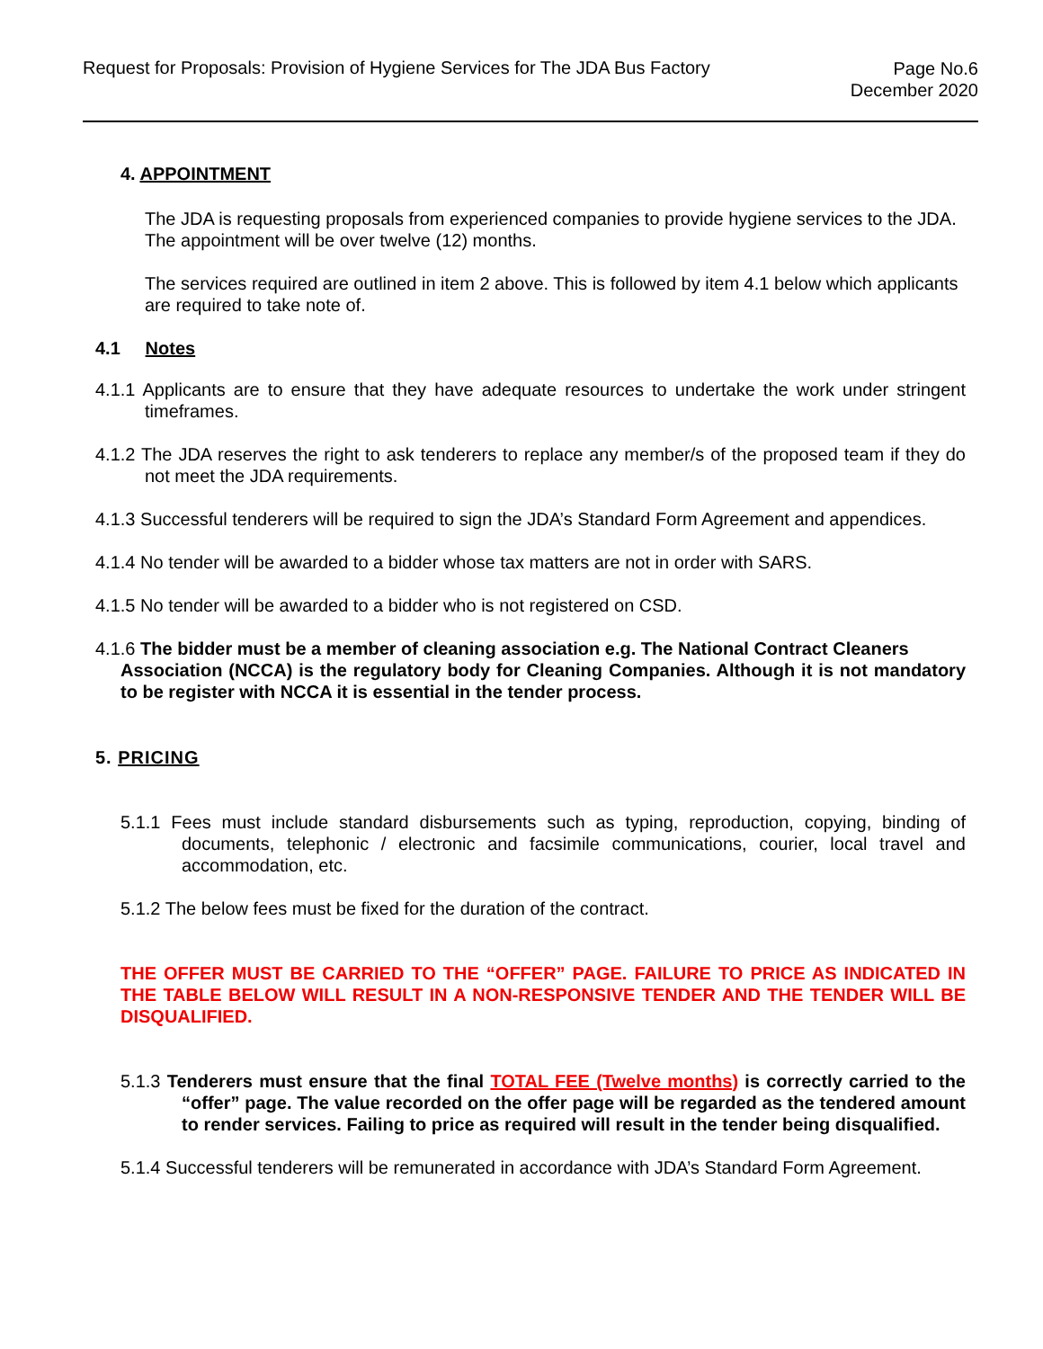Request for Proposals: Provision of Hygiene Services for The JDA Bus Factory
Page No.6
December 2020
4. APPOINTMENT
The JDA is requesting proposals from experienced companies to provide hygiene services to the JDA. The appointment will be over twelve (12) months.
The services required are outlined in item 2 above. This is followed by item 4.1 below which applicants are required to take note of.
4.1 Notes
4.1.1 Applicants are to ensure that they have adequate resources to undertake the work under stringent timeframes.
4.1.2 The JDA reserves the right to ask tenderers to replace any member/s of the proposed team if they do not meet the JDA requirements.
4.1.3 Successful tenderers will be required to sign the JDA’s Standard Form Agreement and appendices.
4.1.4 No tender will be awarded to a bidder whose tax matters are not in order with SARS.
4.1.5 No tender will be awarded to a bidder who is not registered on CSD.
4.1.6 The bidder must be a member of cleaning association e.g. The National Contract Cleaners
Association (NCCA) is the regulatory body for Cleaning Companies. Although it is not mandatory to be register with NCCA it is essential in the tender process.
5. PRICING
5.1.1 Fees must include standard disbursements such as typing, reproduction, copying, binding of documents, telephonic / electronic and facsimile communications, courier, local travel and accommodation, etc.
5.1.2 The below fees must be fixed for the duration of the contract.
THE OFFER MUST BE CARRIED TO THE “OFFER” PAGE. FAILURE TO PRICE AS INDICATED IN THE TABLE BELOW WILL RESULT IN A NON-RESPONSIVE TENDER AND THE TENDER WILL BE DISQUALIFIED.
5.1.3 Tenderers must ensure that the final TOTAL FEE (Twelve months) is correctly carried to the “offer” page. The value recorded on the offer page will be regarded as the tendered amount to render services. Failing to price as required will result in the tender being disqualified.
5.1.4 Successful tenderers will be remunerated in accordance with JDA’s Standard Form Agreement.